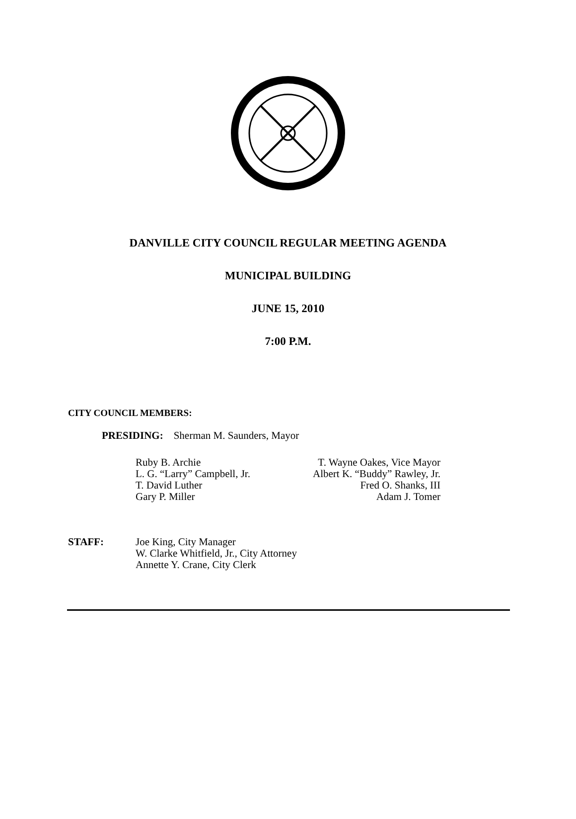DANVILLE CITY COUNCIL REGULAR MEETING AGENDA
MUNICIPAL BUILDING
JUNE 15, 2010
7:00 P.M.
CITY COUNCIL MEMBERS:
PRESIDING: Sherman M. Saunders, Mayor
| Ruby B. Archie | T. Wayne Oakes, Vice Mayor |
| L. G. “Larry” Campbell, Jr. | Albert K. “Buddy” Rawley, Jr. |
| T. David Luther | Fred O. Shanks, III |
| Gary P. Miller | Adam J. Tomer |
| STAFF: | Joe King, City Manager W. Clarke Whitfield, Jr., City Attorney Annette Y. Crane, City Clerk |